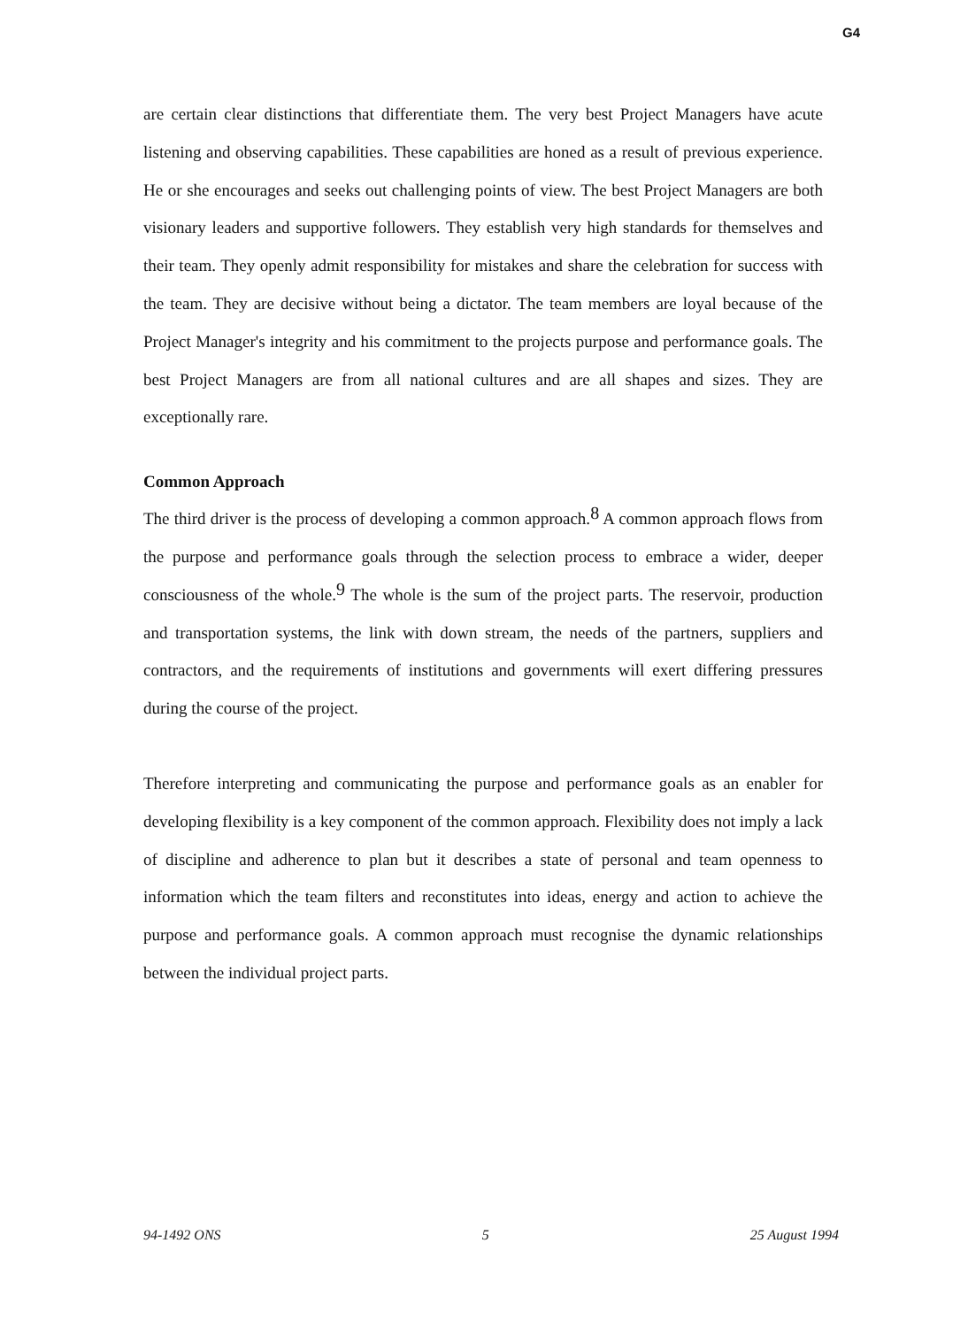G4
are certain clear distinctions that differentiate them. The very best Project Managers have acute listening and observing capabilities. These capabilities are honed as a result of previous experience. He or she encourages and seeks out challenging points of view. The best Project Managers are both visionary leaders and supportive followers. They establish very high standards for themselves and their team. They openly admit responsibility for mistakes and share the celebration for success with the team. They are decisive without being a dictator. The team members are loyal because of the Project Manager's integrity and his commitment to the projects purpose and performance goals. The best Project Managers are from all national cultures and are all shapes and sizes. They are exceptionally rare.
Common Approach
The third driver is the process of developing a common approach.<sup>8</sup> A common approach flows from the purpose and performance goals through the selection process to embrace a wider, deeper consciousness of the whole.<sup>9</sup> The whole is the sum of the project parts. The reservoir, production and transportation systems, the link with down stream, the needs of the partners, suppliers and contractors, and the requirements of institutions and governments will exert differing pressures during the course of the project.
Therefore interpreting and communicating the purpose and performance goals as an enabler for developing flexibility is a key component of the common approach. Flexibility does not imply a lack of discipline and adherence to plan but it describes a state of personal and team openness to information which the team filters and reconstitutes into ideas, energy and action to achieve the purpose and performance goals. A common approach must recognise the dynamic relationships between the individual project parts.
94-1492 ONS 5 25 August 1994